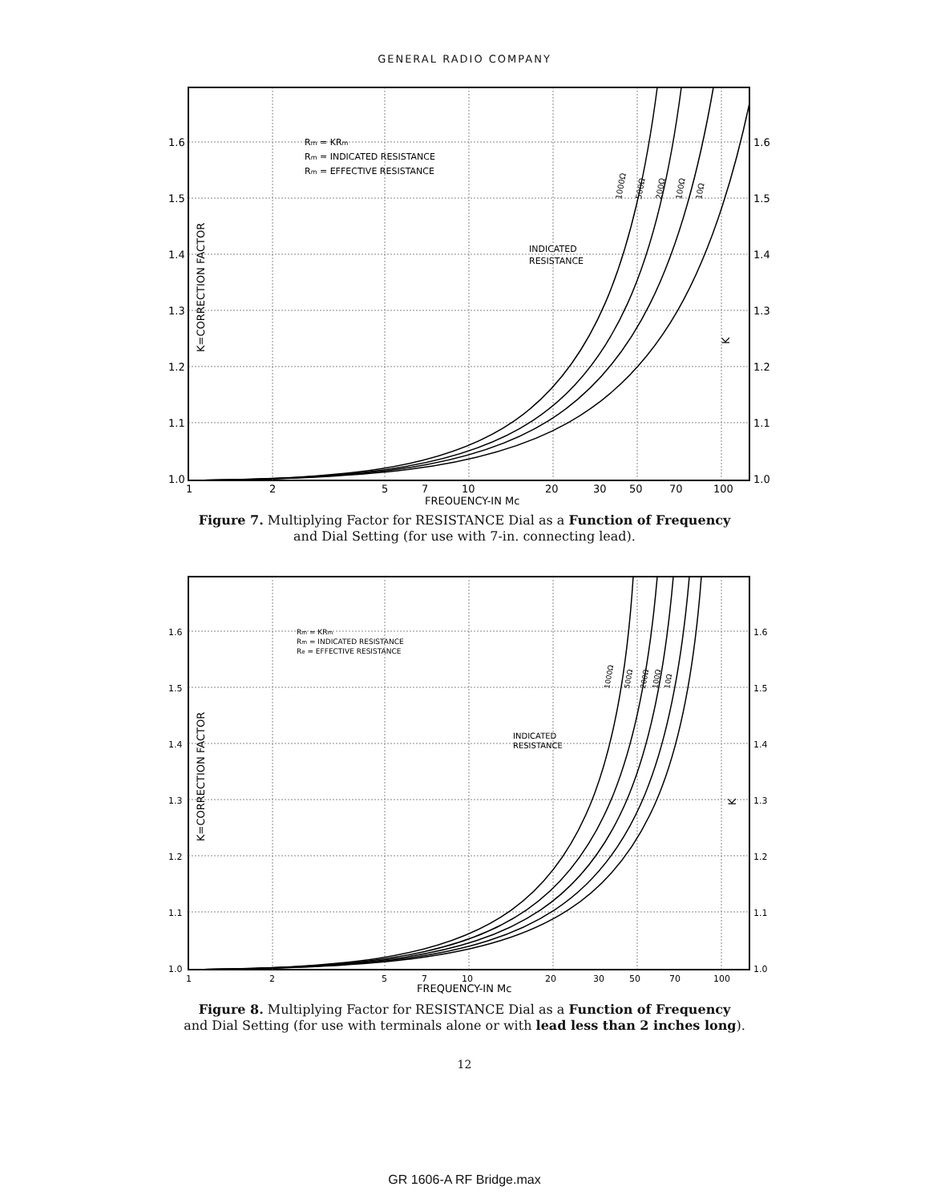GENERAL RADIO COMPANY
1.6
1.5
1.4
1.3
1.2
1.1
1.0
1.6
1.5
1.4
1.3
1.2
1.1
1.0
1
2
5
7
10
20
30
50
70
100
FREQUENCY-IN Mc
Rm = KRm
Rm = INDICATED RESISTANCE
Rm = EFFECTIVE RESISTANCE
INDICATED
RESISTANCE
1000Ω
500Ω
200Ω
100Ω
10Ω
K=CORRECTION FACTOR
K
Figure 7. Multiplying Factor for RESISTANCE Dial as a Function of Frequency
and Dial Setting (for use with 7-in. connecting lead).
1.6
1.5
1.4
1.3
1.2
1.1
1.0
1.6
1.5
1.4
1.3
1.2
1.1
1.0
1
2
5
7
10
20
30
50
70
100
FREQUENCY-IN Mc
Rm = KRm
Rm = INDICATED RESISTANCE
Re = EFFECTIVE RESISTANCE
INDICATED
RESISTANCE
1000Ω
500Ω
200Ω
100Ω
10Ω
K=CORRECTION FACTOR
K
Figure 8. Multiplying Factor for RESISTANCE Dial as a Function of Frequency
and Dial Setting (for use with terminals alone or with lead less than 2 inches long).
12
GR 1606-A RF Bridge.max